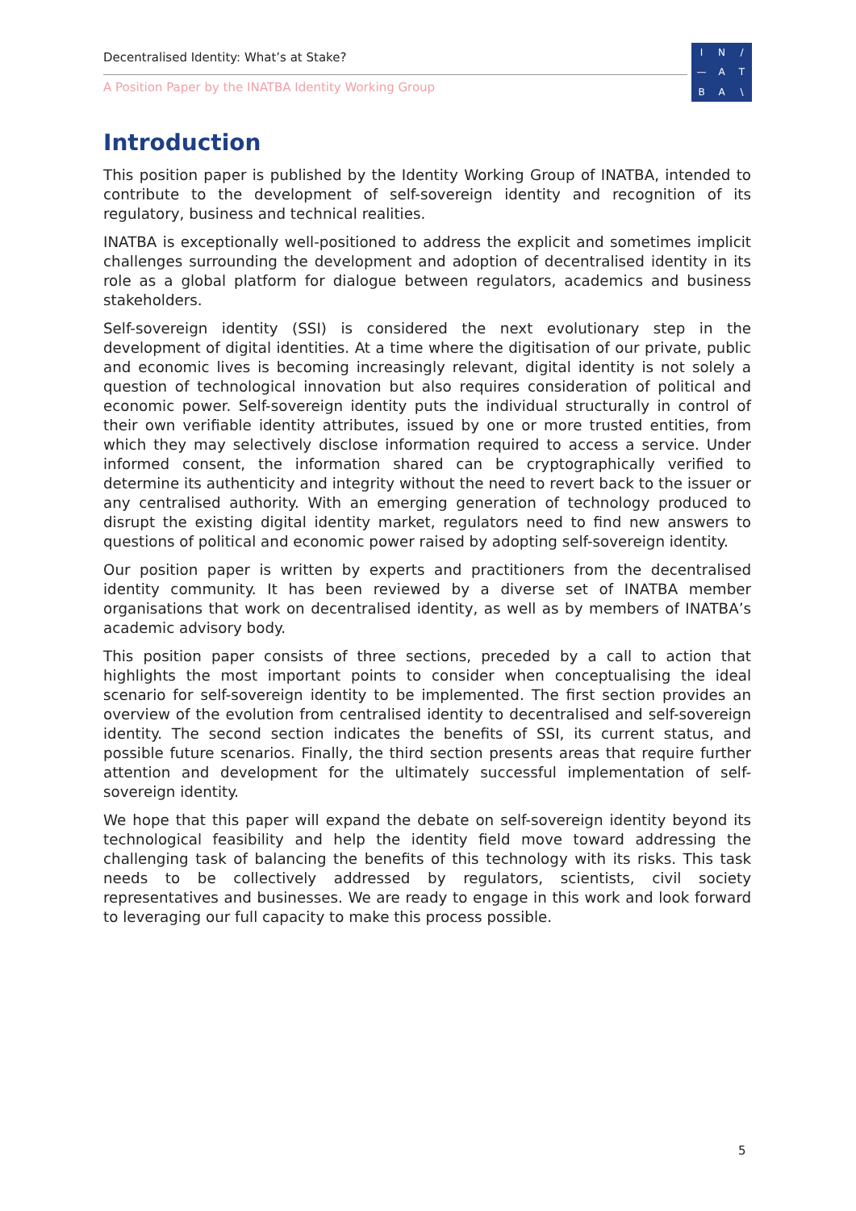Decentralised Identity: What’s at Stake?
A Position Paper by the INATBA Identity Working Group
IN / — ATBA \
Introduction
This position paper is published by the Identity Working Group of INATBA, intended to contribute to the development of self-sovereign identity and recognition of its regulatory, business and technical realities.
INATBA is exceptionally well-positioned to address the explicit and sometimes implicit challenges surrounding the development and adoption of decentralised identity in its role as a global platform for dialogue between regulators, academics and business stakeholders.
Self-sovereign identity (SSI) is considered the next evolutionary step in the development of digital identities. At a time where the digitisation of our private, public and economic lives is becoming increasingly relevant, digital identity is not solely a question of technological innovation but also requires consideration of political and economic power. Self-sovereign identity puts the individual structurally in control of their own verifiable identity attributes, issued by one or more trusted entities, from which they may selectively disclose information required to access a service. Under informed consent, the information shared can be cryptographically verified to determine its authenticity and integrity without the need to revert back to the issuer or any centralised authority. With an emerging generation of technology produced to disrupt the existing digital identity market, regulators need to find new answers to questions of political and economic power raised by adopting self-sovereign identity.
Our position paper is written by experts and practitioners from the decentralised identity community. It has been reviewed by a diverse set of INATBA member organisations that work on decentralised identity, as well as by members of INATBA’s academic advisory body.
This position paper consists of three sections, preceded by a call to action that highlights the most important points to consider when conceptualising the ideal scenario for self-sovereign identity to be implemented. The first section provides an overview of the evolution from centralised identity to decentralised and self-sovereign identity. The second section indicates the benefits of SSI, its current status, and possible future scenarios. Finally, the third section presents areas that require further attention and development for the ultimately successful implementation of self-sovereign identity.
We hope that this paper will expand the debate on self-sovereign identity beyond its technological feasibility and help the identity field move toward addressing the challenging task of balancing the benefits of this technology with its risks. This task needs to be collectively addressed by regulators, scientists, civil society representatives and businesses. We are ready to engage in this work and look forward to leveraging our full capacity to make this process possible.
5